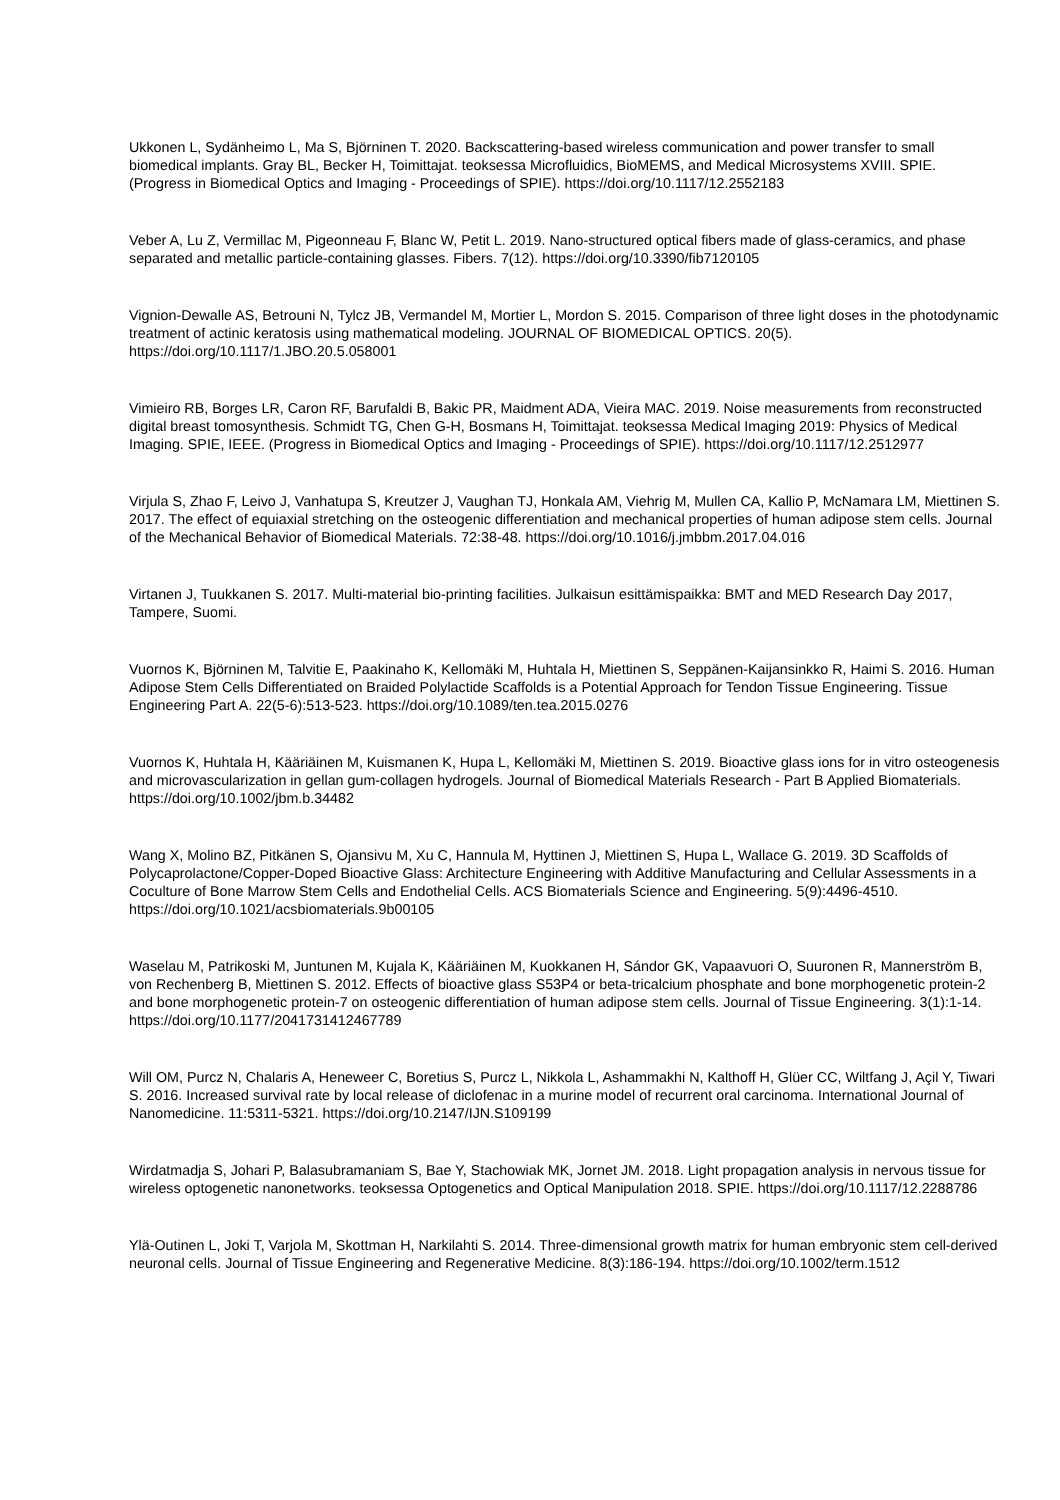Ukkonen L, Sydänheimo L, Ma S, Björninen T. 2020. Backscattering-based wireless communication and power transfer to small biomedical implants. Gray BL, Becker H, Toimittajat. teoksessa Microfluidics, BioMEMS, and Medical Microsystems XVIII. SPIE. (Progress in Biomedical Optics and Imaging - Proceedings of SPIE). https://doi.org/10.1117/12.2552183
Veber A, Lu Z, Vermillac M, Pigeonneau F, Blanc W, Petit L. 2019. Nano-structured optical fibers made of glass-ceramics, and phase separated and metallic particle-containing glasses. Fibers. 7(12). https://doi.org/10.3390/fib7120105
Vignion-Dewalle AS, Betrouni N, Tylcz JB, Vermandel M, Mortier L, Mordon S. 2015. Comparison of three light doses in the photodynamic treatment of actinic keratosis using mathematical modeling. JOURNAL OF BIOMEDICAL OPTICS. 20(5). https://doi.org/10.1117/1.JBO.20.5.058001
Vimieiro RB, Borges LR, Caron RF, Barufaldi B, Bakic PR, Maidment ADA, Vieira MAC. 2019. Noise measurements from reconstructed digital breast tomosynthesis. Schmidt TG, Chen G-H, Bosmans H, Toimittajat. teoksessa Medical Imaging 2019: Physics of Medical Imaging. SPIE, IEEE. (Progress in Biomedical Optics and Imaging - Proceedings of SPIE). https://doi.org/10.1117/12.2512977
Virjula S, Zhao F, Leivo J, Vanhatupa S, Kreutzer J, Vaughan TJ, Honkala AM, Viehrig M, Mullen CA, Kallio P, McNamara LM, Miettinen S. 2017. The effect of equiaxial stretching on the osteogenic differentiation and mechanical properties of human adipose stem cells. Journal of the Mechanical Behavior of Biomedical Materials. 72:38-48. https://doi.org/10.1016/j.jmbbm.2017.04.016
Virtanen J, Tuukkanen S. 2017. Multi-material bio-printing facilities. Julkaisun esittämispaikka: BMT and MED Research Day 2017, Tampere, Suomi.
Vuornos K, Björninen M, Talvitie E, Paakinaho K, Kellomäki M, Huhtala H, Miettinen S, Seppänen-Kaijansinkko R, Haimi S. 2016. Human Adipose Stem Cells Differentiated on Braided Polylactide Scaffolds is a Potential Approach for Tendon Tissue Engineering. Tissue Engineering Part A. 22(5-6):513-523. https://doi.org/10.1089/ten.tea.2015.0276
Vuornos K, Huhtala H, Kääriäinen M, Kuismanen K, Hupa L, Kellomäki M, Miettinen S. 2019. Bioactive glass ions for in vitro osteogenesis and microvascularization in gellan gum-collagen hydrogels. Journal of Biomedical Materials Research - Part B Applied Biomaterials. https://doi.org/10.1002/jbm.b.34482
Wang X, Molino BZ, Pitkänen S, Ojansivu M, Xu C, Hannula M, Hyttinen J, Miettinen S, Hupa L, Wallace G. 2019. 3D Scaffolds of Polycaprolactone/Copper-Doped Bioactive Glass: Architecture Engineering with Additive Manufacturing and Cellular Assessments in a Coculture of Bone Marrow Stem Cells and Endothelial Cells. ACS Biomaterials Science and Engineering. 5(9):4496-4510. https://doi.org/10.1021/acsbiomaterials.9b00105
Waselau M, Patrikoski M, Juntunen M, Kujala K, Kääriäinen M, Kuokkanen H, Sándor GK, Vapaavuori O, Suuronen R, Mannerström B, von Rechenberg B, Miettinen S. 2012. Effects of bioactive glass S53P4 or beta-tricalcium phosphate and bone morphogenetic protein-2 and bone morphogenetic protein-7 on osteogenic differentiation of human adipose stem cells. Journal of Tissue Engineering. 3(1):1-14. https://doi.org/10.1177/2041731412467789
Will OM, Purcz N, Chalaris A, Heneweer C, Boretius S, Purcz L, Nikkola L, Ashammakhi N, Kalthoff H, Glüer CC, Wiltfang J, Açil Y, Tiwari S. 2016. Increased survival rate by local release of diclofenac in a murine model of recurrent oral carcinoma. International Journal of Nanomedicine. 11:5311-5321. https://doi.org/10.2147/IJN.S109199
Wirdatmadja S, Johari P, Balasubramaniam S, Bae Y, Stachowiak MK, Jornet JM. 2018. Light propagation analysis in nervous tissue for wireless optogenetic nanonetworks. teoksessa Optogenetics and Optical Manipulation 2018. SPIE. https://doi.org/10.1117/12.2288786
Ylä-Outinen L, Joki T, Varjola M, Skottman H, Narkilahti S. 2014. Three-dimensional growth matrix for human embryonic stem cell-derived neuronal cells. Journal of Tissue Engineering and Regenerative Medicine. 8(3):186-194. https://doi.org/10.1002/term.1512